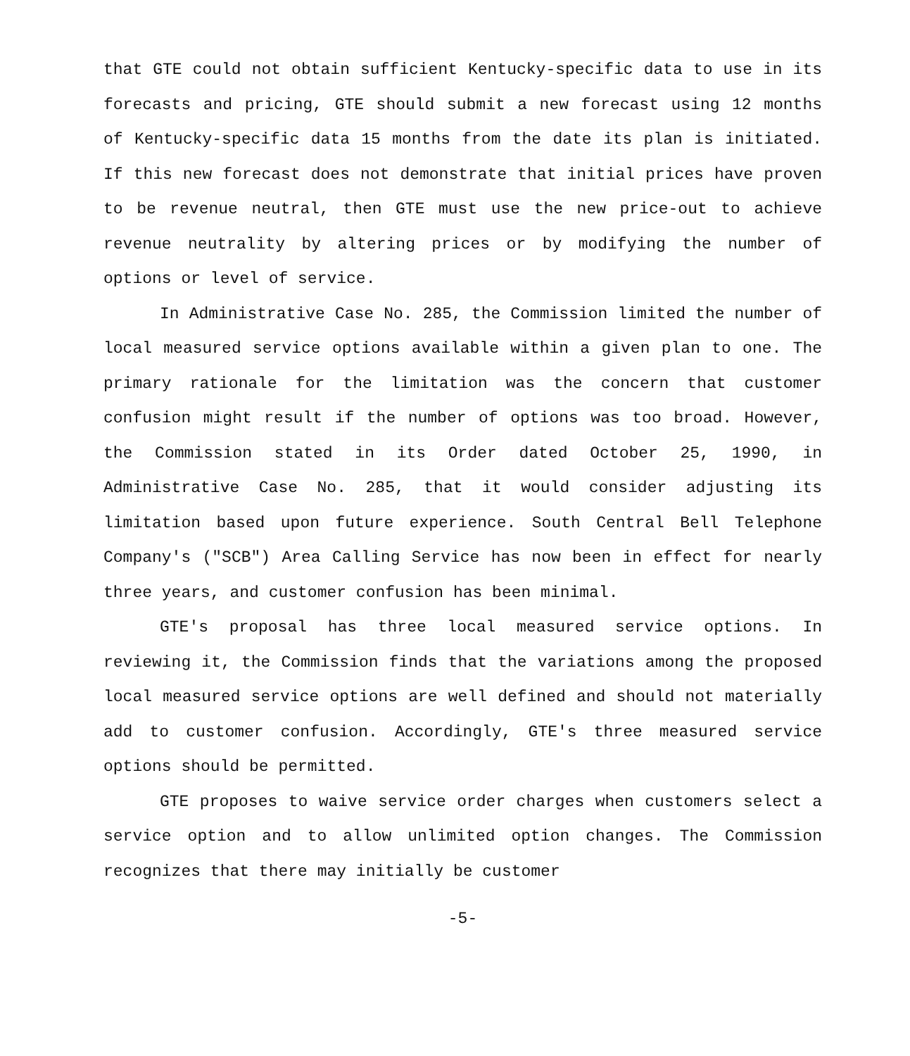that GTE could not obtain sufficient Kentucky-specific data to use in its forecasts and pricing, GTE should submit a new forecast using 12 months of Kentucky-specific data 15 months from the date its plan is initiated. If this new forecast does not demonstrate that initial prices have proven to be revenue neutral, then GTE must use the new price-out to achieve revenue neutrality by altering prices or by modifying the number of options or level of service.
In Administrative Case No. 285, the Commission limited the number of local measured service options available within a given plan to one. The primary rationale for the limitation was the concern that customer confusion might result if the number of options was too broad. However, the Commission stated in its Order dated October 25, 1990, in Administrative Case No. 285, that it would consider adjusting its limitation based upon future experience. South Central Bell Telephone Company's ("SCB") Area Calling Service has now been in effect for nearly three years, and customer confusion has been minimal.
GTE's proposal has three local measured service options. In reviewing it, the Commission finds that the variations among the proposed local measured service options are well defined and should not materially add to customer confusion. Accordingly, GTE's three measured service options should be permitted.
GTE proposes to waive service order charges when customers select a service option and to allow unlimited option changes. The Commission recognizes that there may initially be customer
-5-